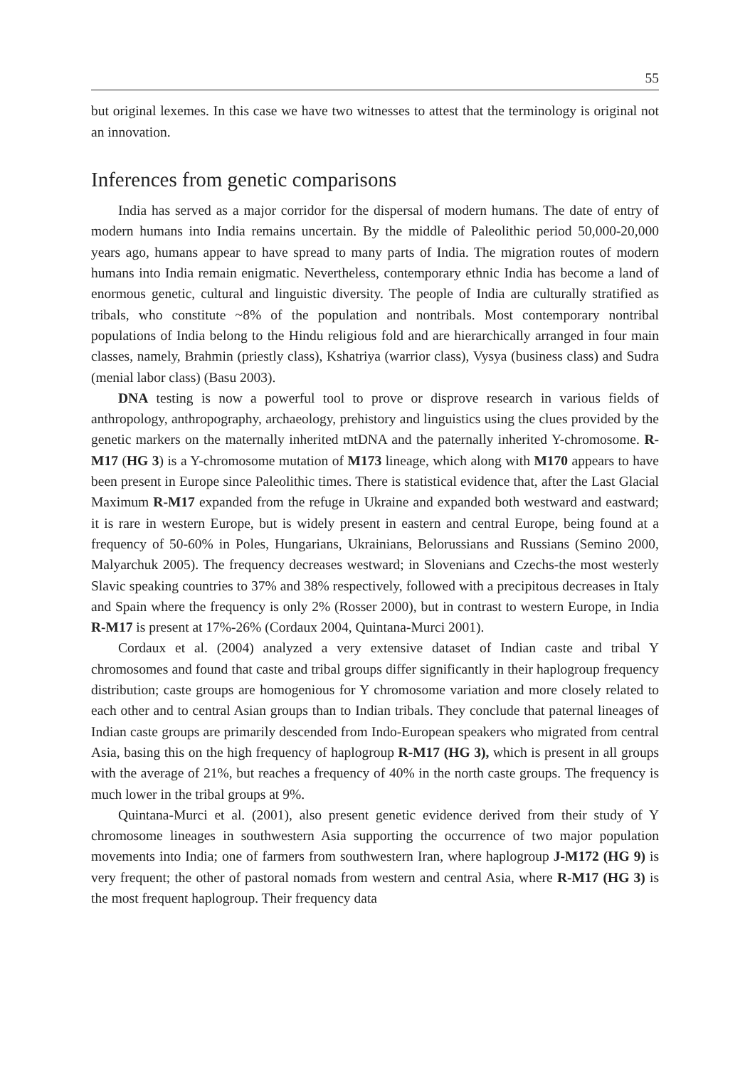55
but original lexemes. In this case we have two witnesses to attest that the terminology is original not an innovation.
Inferences from genetic comparisons
India has served as a major corridor for the dispersal of modern humans. The date of entry of modern humans into India remains uncertain. By the middle of Paleolithic period 50,000-20,000 years ago, humans appear to have spread to many parts of India. The migration routes of modern humans into India remain enigmatic. Nevertheless, contemporary ethnic India has become a land of enormous genetic, cultural and linguistic diversity. The people of India are culturally stratified as tribals, who constitute ~8% of the population and nontribals. Most contemporary nontribal populations of India belong to the Hindu religious fold and are hierarchically arranged in four main classes, namely, Brahmin (priestly class), Kshatriya (warrior class), Vysya (business class) and Sudra (menial labor class) (Basu 2003).
DNA testing is now a powerful tool to prove or disprove research in various fields of anthropology, anthropography, archaeology, prehistory and linguistics using the clues provided by the genetic markers on the maternally inherited mtDNA and the paternally inherited Y-chromosome. R-M17 (HG 3) is a Y-chromosome mutation of M173 lineage, which along with M170 appears to have been present in Europe since Paleolithic times. There is statistical evidence that, after the Last Glacial Maximum R-M17 expanded from the refuge in Ukraine and expanded both westward and eastward; it is rare in western Europe, but is widely present in eastern and central Europe, being found at a frequency of 50-60% in Poles, Hungarians, Ukrainians, Belorussians and Russians (Semino 2000, Malyarchuk 2005). The frequency decreases westward; in Slovenians and Czechs-the most westerly Slavic speaking countries to 37% and 38% respectively, followed with a precipitous decreases in Italy and Spain where the frequency is only 2% (Rosser 2000), but in contrast to western Europe, in India R-M17 is present at 17%-26% (Cordaux 2004, Quintana-Murci 2001).
Cordaux et al. (2004) analyzed a very extensive dataset of Indian caste and tribal Y chromosomes and found that caste and tribal groups differ significantly in their haplogroup frequency distribution; caste groups are homogenious for Y chromosome variation and more closely related to each other and to central Asian groups than to Indian tribals. They conclude that paternal lineages of Indian caste groups are primarily descended from Indo-European speakers who migrated from central Asia, basing this on the high frequency of haplogroup R-M17 (HG 3), which is present in all groups with the average of 21%, but reaches a frequency of 40% in the north caste groups. The frequency is much lower in the tribal groups at 9%.
Quintana-Murci et al. (2001), also present genetic evidence derived from their study of Y chromosome lineages in southwestern Asia supporting the occurrence of two major population movements into India; one of farmers from southwestern Iran, where haplogroup J-M172 (HG 9) is very frequent; the other of pastoral nomads from western and central Asia, where R-M17 (HG 3) is the most frequent haplogroup. Their frequency data